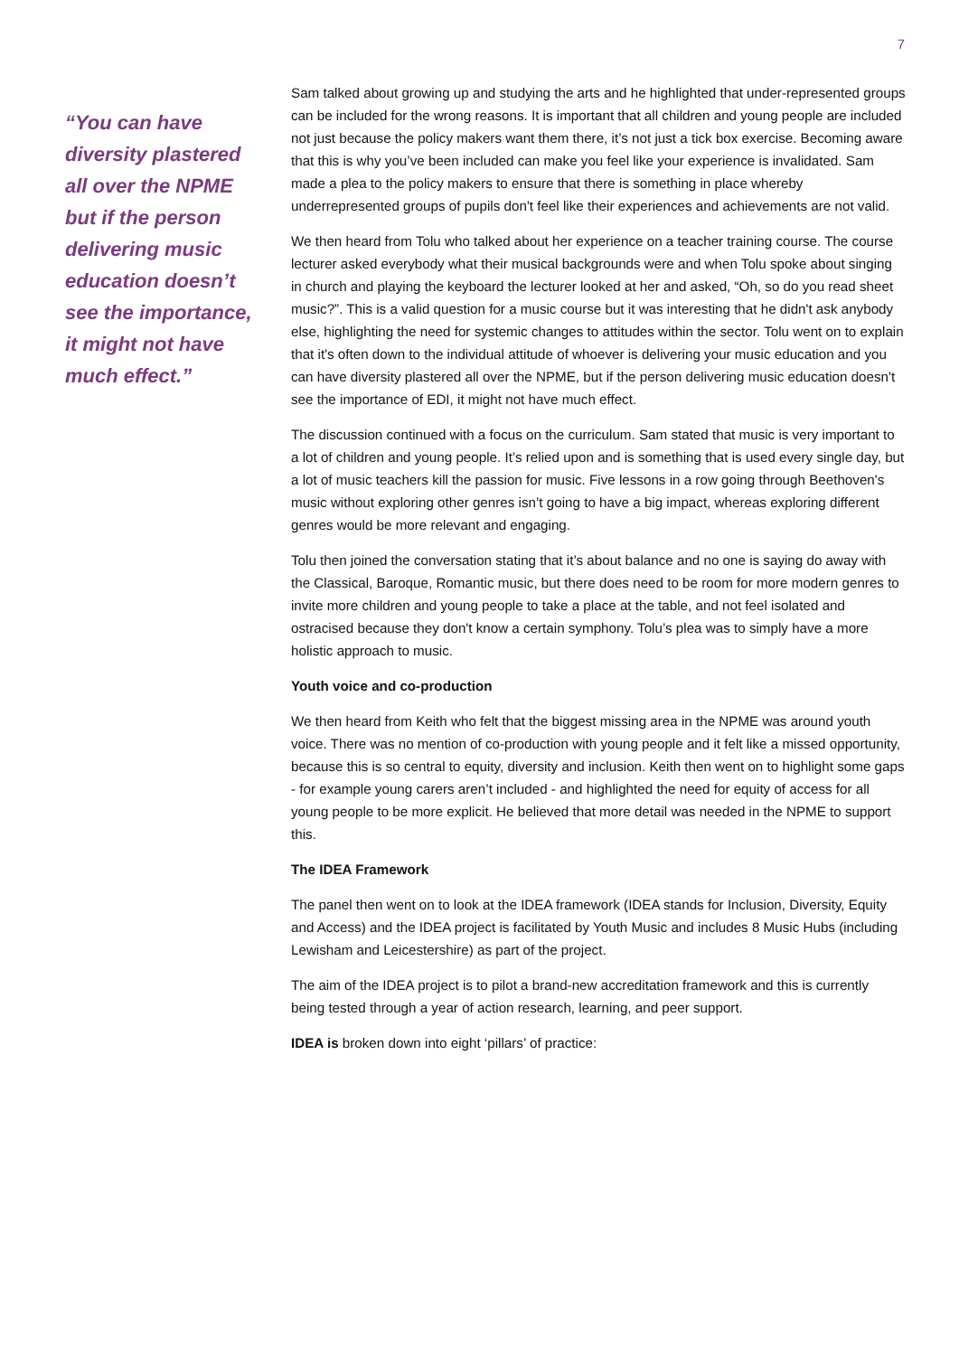7
“You can have diversity plastered all over the NPME but if the person delivering music education doesn’t see the importance, it might not have much effect.”
Sam talked about growing up and studying the arts and he highlighted that under-represented groups can be included for the wrong reasons. It is important that all children and young people are included not just because the policy makers want them there, it’s not just a tick box exercise. Becoming aware that this is why you’ve been included can make you feel like your experience is invalidated. Sam made a plea to the policy makers to ensure that there is something in place whereby underrepresented groups of pupils don't feel like their experiences and achievements are not valid.
We then heard from Tolu who talked about her experience on a teacher training course. The course lecturer asked everybody what their musical backgrounds were and when Tolu spoke about singing in church and playing the keyboard the lecturer looked at her and asked, “Oh, so do you read sheet music?”. This is a valid question for a music course but it was interesting that he didn't ask anybody else, highlighting the need for systemic changes to attitudes within the sector. Tolu went on to explain that it's often down to the individual attitude of whoever is delivering your music education and you can have diversity plastered all over the NPME, but if the person delivering music education doesn't see the importance of EDI, it might not have much effect.
The discussion continued with a focus on the curriculum. Sam stated that music is very important to a lot of children and young people. It’s relied upon and is something that is used every single day, but a lot of music teachers kill the passion for music. Five lessons in a row going through Beethoven's music without exploring other genres isn’t going to have a big impact, whereas exploring different genres would be more relevant and engaging.
Tolu then joined the conversation stating that it’s about balance and no one is saying do away with the Classical, Baroque, Romantic music, but there does need to be room for more modern genres to invite more children and young people to take a place at the table, and not feel isolated and ostracised because they don't know a certain symphony. Tolu’s plea was to simply have a more holistic approach to music.
Youth voice and co-production
We then heard from Keith who felt that the biggest missing area in the NPME was around youth voice. There was no mention of co-production with young people and it felt like a missed opportunity, because this is so central to equity, diversity and inclusion. Keith then went on to highlight some gaps - for example young carers aren’t included - and highlighted the need for equity of access for all young people to be more explicit. He believed that more detail was needed in the NPME to support this.
The IDEA Framework
The panel then went on to look at the IDEA framework (IDEA stands for Inclusion, Diversity, Equity and Access) and the IDEA project is facilitated by Youth Music and includes 8 Music Hubs (including Lewisham and Leicestershire) as part of the project.
The aim of the IDEA project is to pilot a brand-new accreditation framework and this is currently being tested through a year of action research, learning, and peer support.
IDEA is broken down into eight ‘pillars’ of practice: